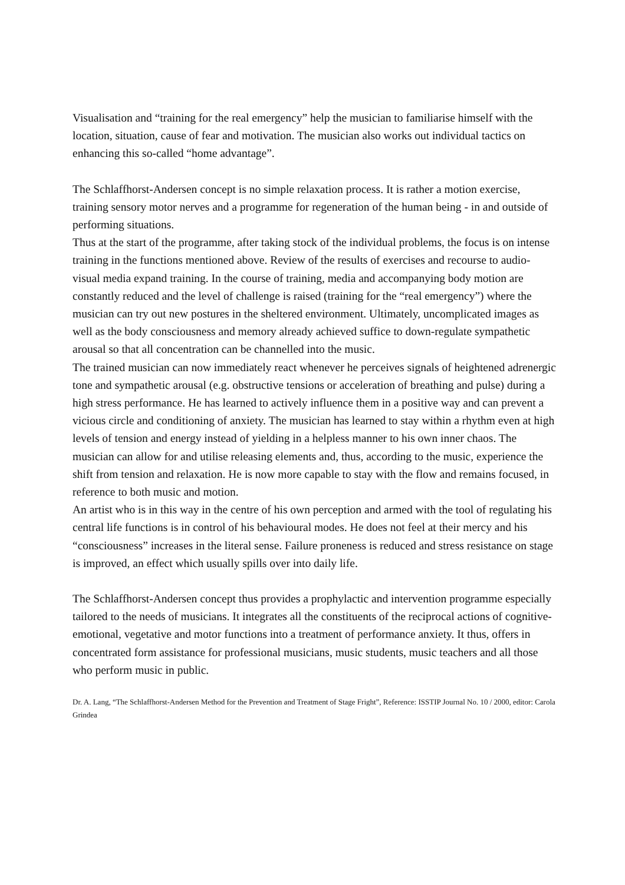Visualisation and “training for the real emergency” help the musician to familiarise himself with the location, situation, cause of fear and motivation. The musician also works out individual tactics on enhancing this so-called “home advantage”.
The Schlaffhorst-Andersen concept is no simple relaxation process. It is rather a motion exercise, training sensory motor nerves and a programme for regeneration of the human being - in and outside of performing situations.
Thus at the start of the programme, after taking stock of the individual problems, the focus is on intense training in the functions mentioned above. Review of the results of exercises and recourse to audio-visual media expand training. In the course of training, media and accompanying body motion are constantly reduced and the level of challenge is raised (training for the “real emergency”) where the musician can try out new postures in the sheltered environment. Ultimately, uncomplicated images as well as the body consciousness and memory already achieved suffice to down-regulate sympathetic arousal so that all concentration can be channelled into the music.
The trained musician can now immediately react whenever he perceives signals of heightened adrenergic tone and sympathetic arousal (e.g. obstructive tensions or acceleration of breathing and pulse) during a high stress performance. He has learned to actively influence them in a positive way and can prevent a vicious circle and conditioning of anxiety. The musician has learned to stay within a rhythm even at high levels of tension and energy instead of yielding in a helpless manner to his own inner chaos. The musician can allow for and utilise releasing elements and, thus, according to the music, experience the shift from tension and relaxation. He is now more capable to stay with the flow and remains focused, in reference to both music and motion.
An artist who is in this way in the centre of his own perception and armed with the tool of regulating his central life functions is in control of his behavioural modes. He does not feel at their mercy and his “consciousness” increases in the literal sense. Failure proneness is reduced and stress resistance on stage is improved, an effect which usually spills over into daily life.
The Schlaffhorst-Andersen concept thus provides a prophylactic and intervention programme especially tailored to the needs of musicians. It integrates all the constituents of the reciprocal actions of cognitive-emotional, vegetative and motor functions into a treatment of performance anxiety. It thus, offers in concentrated form assistance for professional musicians, music students, music teachers and all those who perform music in public.
Dr. A. Lang, “The Schlaffhorst-Andersen Method for the Prevention and Treatment of Stage Fright”, Reference: ISSTIP Journal No. 10 / 2000, editor: Carola Grindea